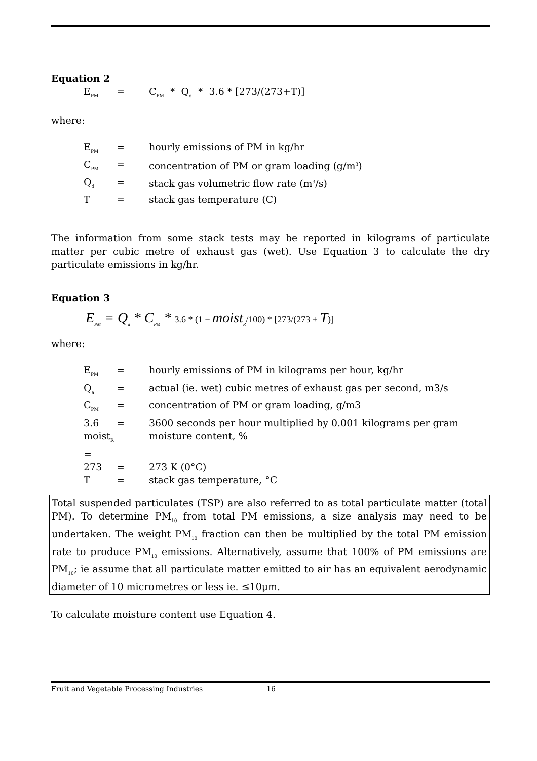Equation 2
E<sub>PM</sub> = C<sub>PM</sub> * Q<sub>d</sub> * 3.6 * [273/(273+T)]
where:
E<sub>PM</sub> = hourly emissions of PM in kg/hr C<sub>PM</sub> = concentration of PM or gram loading (g/m<sup>3</sup>) Q<sub>d</sub> = stack gas volumetric flow rate (m<sup>3</sup>/s) T = stack gas temperature (C)
The information from some stack tests may be reported in kilograms of particulate matter per cubic metre of exhaust gas (wet). Use Equation 3 to calculate the dry particulate emissions in kg/hr.
Equation 3
E<sub>PM</sub> = Q<sub>a</sub> * C<sub>PM</sub> * 3.6 * (1 − moist<sub>R</sub>/100) * [273/(273 + T)]
where:
E<sub>PM</sub> = hourly emissions of PM in kilograms per hour, kg/hr Q<sub>a</sub> = actual (ie. wet) cubic metres of exhaust gas per second, m3/s C<sub>PM</sub> = concentration of PM or gram loading, g/m3 3.6 = 3600 seconds per hour multiplied by 0.001 kilograms per gram moist<sub>R</sub> = moisture content, % 273 = 273 K (0°C) T = stack gas temperature, °C
Total suspended particulates (TSP) are also referred to as total particulate matter (total PM). To determine PM<sub>10</sub> from total PM emissions, a size analysis may need to be undertaken. The weight PM<sub>10</sub> fraction can then be multiplied by the total PM emission rate to produce PM<sub>10</sub> emissions. Alternatively, assume that 100% of PM emissions are PM<sub>10</sub>; ie assume that all particulate matter emitted to air has an equivalent aerodynamic diameter of 10 micrometres or less ie. ≤10μm.
To calculate moisture content use Equation 4.
Fruit and Vegetable Processing Industries 16